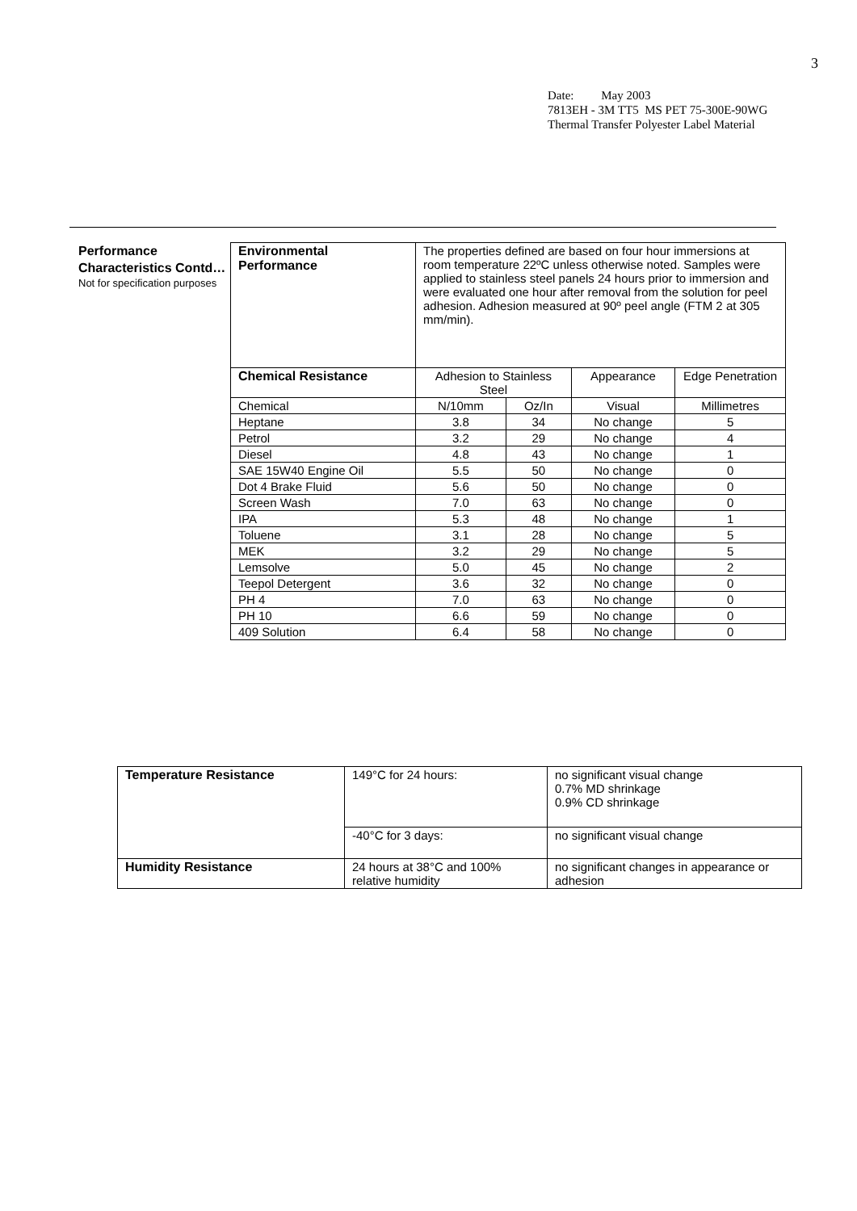3
Date: May 2003
7813EH - 3M TT5 MS PET 75-300E-90WG
Thermal Transfer Polyester Label Material
Performance Characteristics Contd…
Not for specification purposes
| Environmental Performance | The properties defined are based on four hour immersions at room temperature 22ºC unless otherwise noted. Samples were applied to stainless steel panels 24 hours prior to immersion and were evaluated one hour after removal from the solution for peel adhesion. Adhesion measured at 90º peel angle (FTM 2 at 305 mm/min). | | | |
| Chemical Resistance | Adhesion to Stainless Steel | | Appearance | Edge Penetration |
| Chemical | N/10mm | Oz/In | Visual | Millimetres |
| Heptane | 3.8 | 34 | No change | 5 |
| Petrol | 3.2 | 29 | No change | 4 |
| Diesel | 4.8 | 43 | No change | 1 |
| SAE 15W40 Engine Oil | 5.5 | 50 | No change | 0 |
| Dot 4 Brake Fluid | 5.6 | 50 | No change | 0 |
| Screen Wash | 7.0 | 63 | No change | 0 |
| IPA | 5.3 | 48 | No change | 1 |
| Toluene | 3.1 | 28 | No change | 5 |
| MEK | 3.2 | 29 | No change | 5 |
| Lemsolve | 5.0 | 45 | No change | 2 |
| Teepol Detergent | 3.6 | 32 | No change | 0 |
| PH 4 | 7.0 | 63 | No change | 0 |
| PH 10 | 6.6 | 59 | No change | 0 |
| 409 Solution | 6.4 | 58 | No change | 0 |
| Temperature Resistance | 149°C for 24 hours: | no significant visual change 0.7% MD shrinkage 0.9% CD shrinkage |
| | -40°C for 3 days: | no significant visual change |
| Humidity Resistance | 24 hours at 38°C and 100% relative humidity | no significant changes in appearance or adhesion |